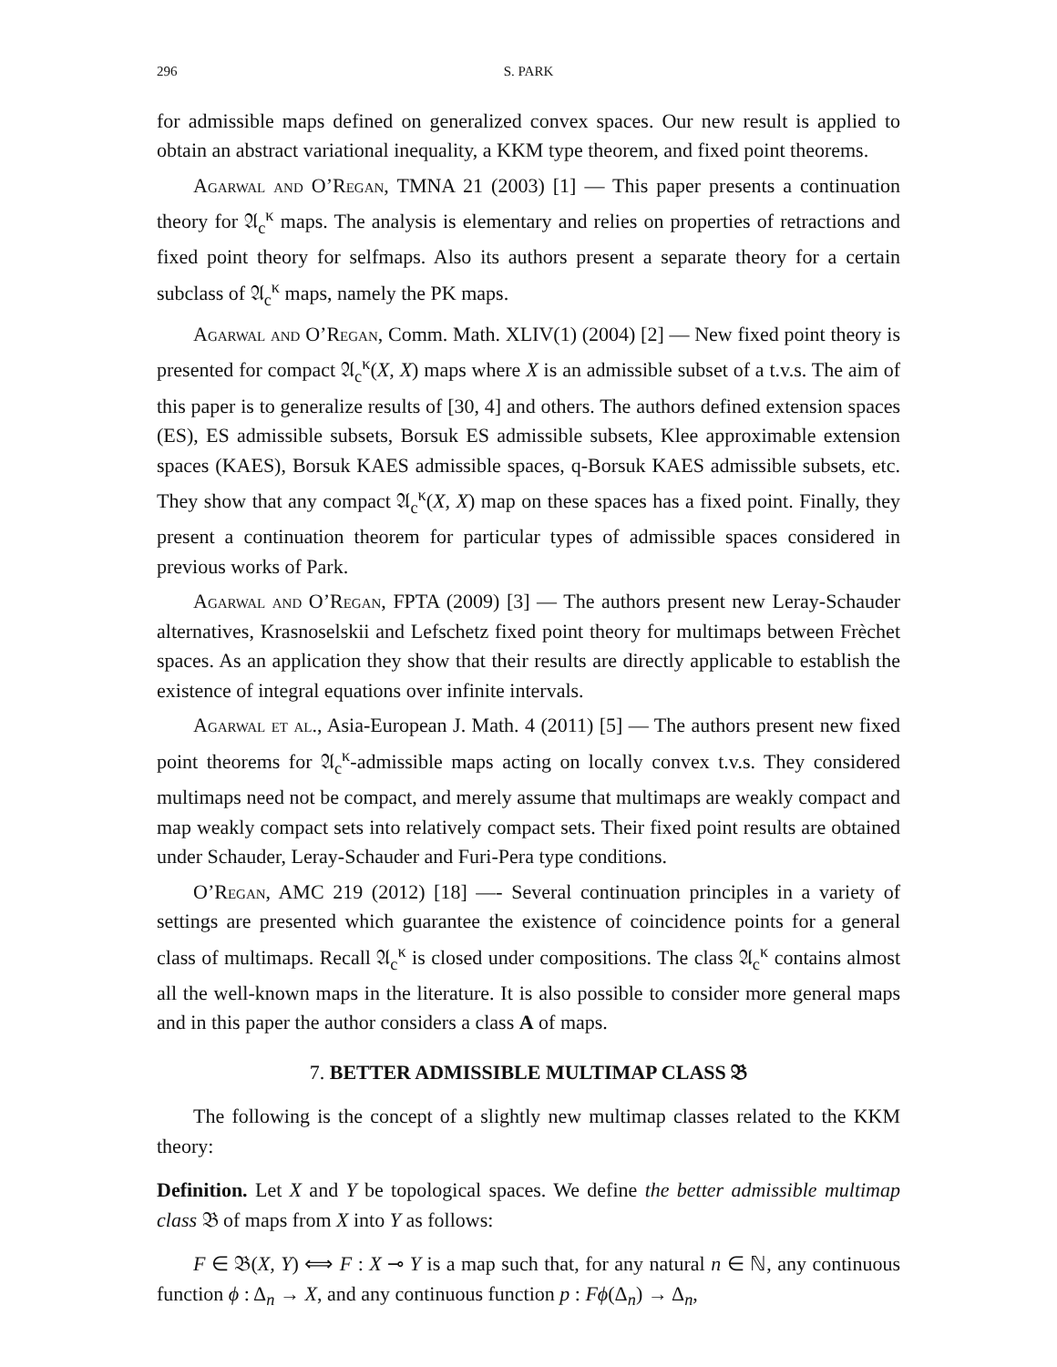296 S. PARK
for admissible maps defined on generalized convex spaces. Our new result is applied to obtain an abstract variational inequality, a KKM type theorem, and fixed point theorems.
Agarwal and O’Regan, TMNA 21 (2003) [1] — This paper presents a continuation theory for 𝔄<sub>c</sub><sup>κ</sup> maps. The analysis is elementary and relies on properties of retractions and fixed point theory for selfmaps. Also its authors present a separate theory for a certain subclass of 𝔄<sub>c</sub><sup>κ</sup> maps, namely the PK maps.
Agarwal and O’Regan, Comm. Math. XLIV(1) (2004) [2] — New fixed point theory is presented for compact 𝔄<sub>c</sub><sup>κ</sup>(X, X) maps where X is an admissible subset of a t.v.s. The aim of this paper is to generalize results of [30, 4] and others. The authors defined extension spaces (ES), ES admissible subsets, Borsuk ES admissible subsets, Klee approximable extension spaces (KAES), Borsuk KAES admissible spaces, q-Borsuk KAES admissible subsets, etc. They show that any compact 𝔄<sub>c</sub><sup>κ</sup>(X, X) map on these spaces has a fixed point. Finally, they present a continuation theorem for particular types of admissible spaces considered in previous works of Park.
Agarwal and O’Regan, FPTA (2009) [3] — The authors present new Leray-Schauder alternatives, Krasnoselskii and Lefschetz fixed point theory for multimaps between Frèchet spaces. As an application they show that their results are directly applicable to establish the existence of integral equations over infinite intervals.
Agarwal et al., Asia-European J. Math. 4 (2011) [5] — The authors present new fixed point theorems for 𝔄<sub>c</sub><sup>κ</sup>-admissible maps acting on locally convex t.v.s. They considered multimaps need not be compact, and merely assume that multimaps are weakly compact and map weakly compact sets into relatively compact sets. Their fixed point results are obtained under Schauder, Leray-Schauder and Furi-Pera type conditions.
O’Regan, AMC 219 (2012) [18] —- Several continuation principles in a variety of settings are presented which guarantee the existence of coincidence points for a general class of multimaps. Recall 𝔄<sub>c</sub><sup>κ</sup> is closed under compositions. The class 𝔄<sub>c</sub><sup>κ</sup> contains almost all the well-known maps in the literature. It is also possible to consider more general maps and in this paper the author considers a class A of maps.
7. BETTER ADMISSIBLE MULTIMAP CLASS 𝔅
The following is the concept of a slightly new multimap classes related to the KKM theory:
Definition. Let X and Y be topological spaces. We define the better admissible multimap class 𝔅 of maps from X into Y as follows:
F ∈ 𝔅(X, Y) ⟺ F : X ⊸ Y is a map such that, for any natural n ∈ ℕ, any continuous function ϕ : Δ<sub>n</sub> → X, and any continuous function p : Fϕ(Δ<sub>n</sub>) → Δ<sub>n</sub>,